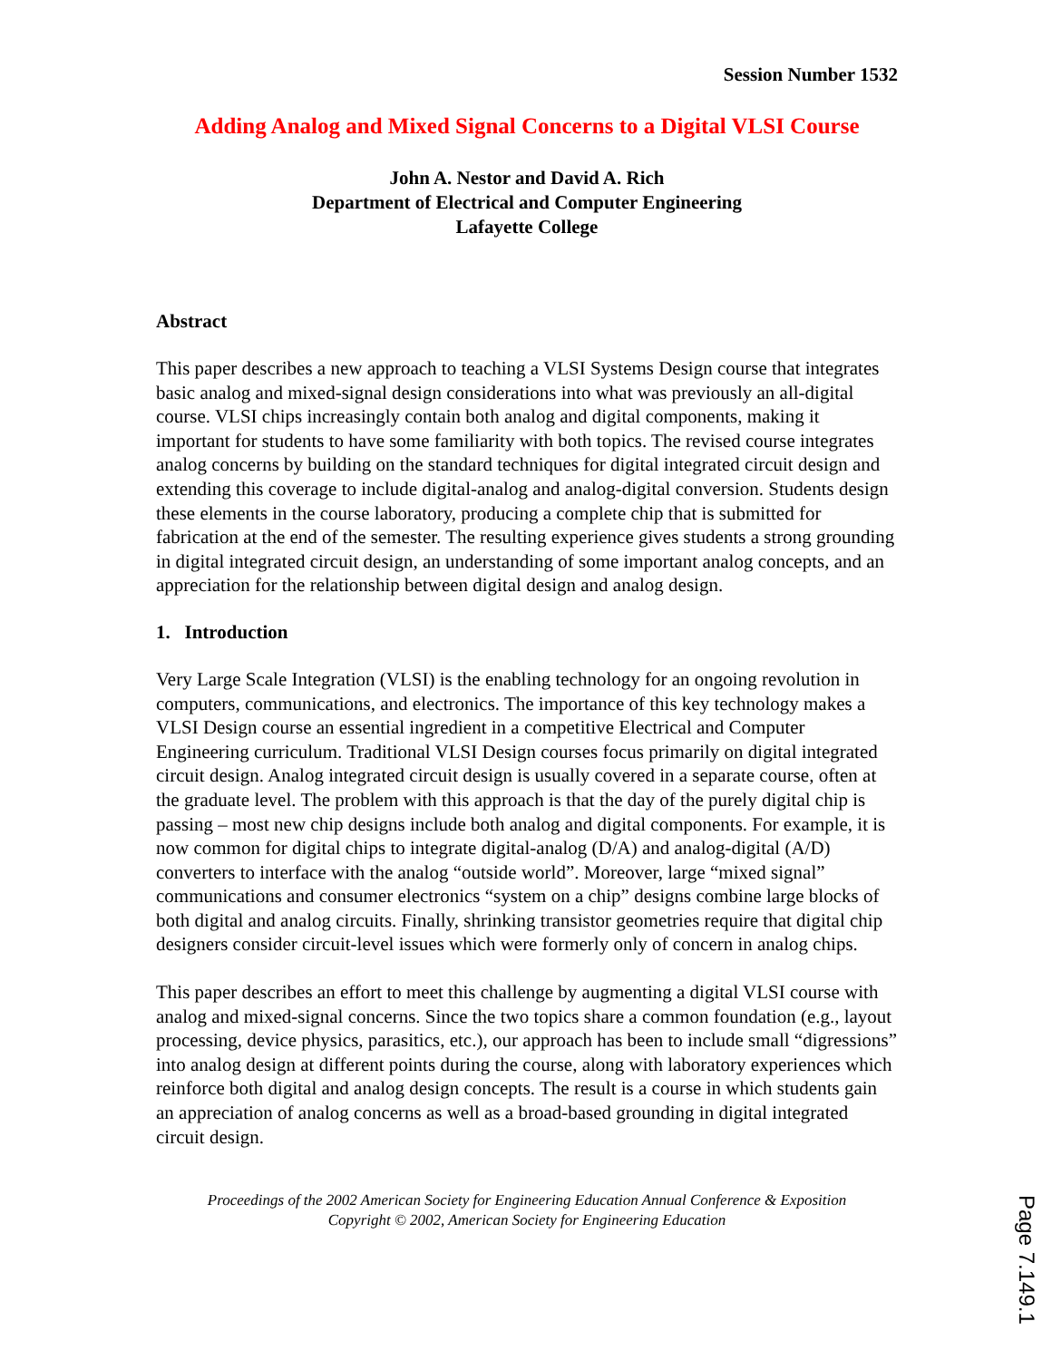Session Number 1532
Adding Analog and Mixed Signal Concerns to a Digital VLSI Course
John A. Nestor and David A. Rich
Department of Electrical and Computer Engineering
Lafayette College
Abstract
This paper describes a new approach to teaching a VLSI Systems Design course that integrates basic analog and mixed-signal design considerations into what was previously an all-digital course. VLSI chips increasingly contain both analog and digital components, making it important for students to have some familiarity with both topics. The revised course integrates analog concerns by building on the standard techniques for digital integrated circuit design and extending this coverage to include digital-analog and analog-digital conversion. Students design these elements in the course laboratory, producing a complete chip that is submitted for fabrication at the end of the semester. The resulting experience gives students a strong grounding in digital integrated circuit design, an understanding of some important analog concepts, and an appreciation for the relationship between digital design and analog design.
1. Introduction
Very Large Scale Integration (VLSI) is the enabling technology for an ongoing revolution in computers, communications, and electronics. The importance of this key technology makes a VLSI Design course an essential ingredient in a competitive Electrical and Computer Engineering curriculum. Traditional VLSI Design courses focus primarily on digital integrated circuit design. Analog integrated circuit design is usually covered in a separate course, often at the graduate level. The problem with this approach is that the day of the purely digital chip is passing – most new chip designs include both analog and digital components. For example, it is now common for digital chips to integrate digital-analog (D/A) and analog-digital (A/D) converters to interface with the analog “outside world”. Moreover, large “mixed signal” communications and consumer electronics “system on a chip” designs combine large blocks of both digital and analog circuits. Finally, shrinking transistor geometries require that digital chip designers consider circuit-level issues which were formerly only of concern in analog chips.
This paper describes an effort to meet this challenge by augmenting a digital VLSI course with analog and mixed-signal concerns. Since the two topics share a common foundation (e.g., layout processing, device physics, parasitics, etc.), our approach has been to include small “digressions” into analog design at different points during the course, along with laboratory experiences which reinforce both digital and analog design concepts. The result is a course in which students gain an appreciation of analog concerns as well as a broad-based grounding in digital integrated circuit design.
Proceedings of the 2002 American Society for Engineering Education Annual Conference & Exposition
Copyright © 2002, American Society for Engineering Education
Page 7.149.1